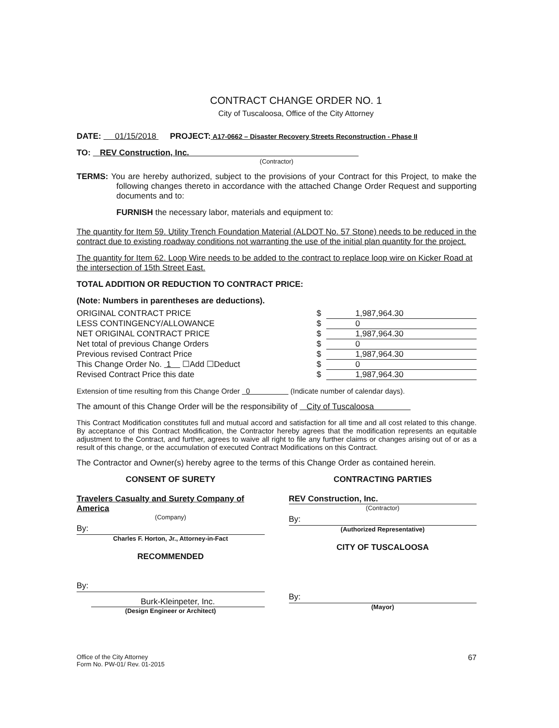CONTRACT CHANGE ORDER NO. 1
City of Tuscaloosa, Office of the City Attorney
DATE: 01/15/2018 PROJECT: A17-0662 – Disaster Recovery Streets Reconstruction - Phase II
TO: REV Construction, Inc.
(Contractor)
TERMS: You are hereby authorized, subject to the provisions of your Contract for this Project, to make the following changes thereto in accordance with the attached Change Order Request and supporting documents and to:
FURNISH the necessary labor, materials and equipment to:
The quantity for Item 59. Utility Trench Foundation Material (ALDOT No. 57 Stone) needs to be reduced in the contract due to existing roadway conditions not warranting the use of the initial plan quantity for the project.
The quantity for Item 62. Loop Wire needs to be added to the contract to replace loop wire on Kicker Road at the intersection of 15th Street East.
TOTAL ADDITION OR REDUCTION TO CONTRACT PRICE:
(Note: Numbers in parentheses are deductions).
| ORIGINAL CONTRACT PRICE | $ | 1,987,964.30 |
| LESS CONTINGENCY/ALLOWANCE | $ | 0 |
| NET ORIGINAL CONTRACT PRICE | $ | 1,987,964.30 |
| Net total of previous Change Orders | $ | 0 |
| Previous revised Contract Price | $ | 1,987,964.30 |
| This Change Order No. 1 ☐Add ☐Deduct | $ | 0 |
| Revised Contract Price this date | $ | 1,987,964.30 |
Extension of time resulting from this Change Order 0 (Indicate number of calendar days).
The amount of this Change Order will be the responsibility of City of Tuscaloosa
This Contract Modification constitutes full and mutual accord and satisfaction for all time and all cost related to this change. By acceptance of this Contract Modification, the Contractor hereby agrees that the modification represents an equitable adjustment to the Contract, and further, agrees to waive all right to file any further claims or changes arising out of or as a result of this change, or the accumulation of executed Contract Modifications on this Contract.
The Contractor and Owner(s) hereby agree to the terms of this Change Order as contained herein.
CONSENT OF SURETY
Travelers Casualty and Surety Company of America
(Company)
By:
Charles F. Horton, Jr., Attorney-in-Fact
RECOMMENDED
By:
Burk-Kleinpeter, Inc.
(Design Engineer or Architect)
CONTRACTING PARTIES
REV Construction, Inc.
(Contractor)
By:
(Authorized Representative)
CITY OF TUSCALOOSA
By:
(Mayor)
Office of the City Attorney
Form No. PW-01/ Rev. 01-2015
67